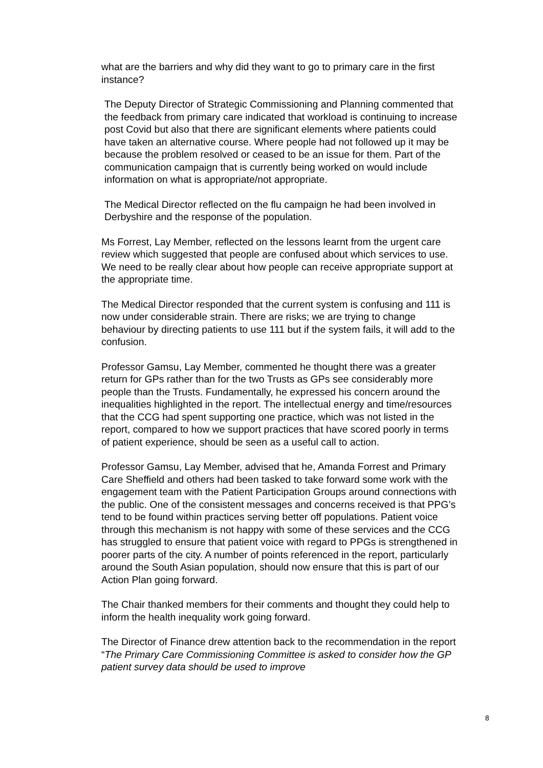what are the barriers and why did they want to go to primary care in the first instance?
The Deputy Director of Strategic Commissioning and Planning commented that the feedback from primary care indicated that workload is continuing to increase post Covid but also that there are significant elements where patients could have taken an alternative course. Where people had not followed up it may be because the problem resolved or ceased to be an issue for them. Part of the communication campaign that is currently being worked on would include information on what is appropriate/not appropriate.
The Medical Director reflected on the flu campaign he had been involved in Derbyshire and the response of the population.
Ms Forrest, Lay Member, reflected on the lessons learnt from the urgent care review which suggested that people are confused about which services to use. We need to be really clear about how people can receive appropriate support at the appropriate time.
The Medical Director responded that the current system is confusing and 111 is now under considerable strain. There are risks; we are trying to change behaviour by directing patients to use 111 but if the system fails, it will add to the confusion.
Professor Gamsu, Lay Member, commented he thought there was a greater return for GPs rather than for the two Trusts as GPs see considerably more people than the Trusts. Fundamentally, he expressed his concern around the inequalities highlighted in the report. The intellectual energy and time/resources that the CCG had spent supporting one practice, which was not listed in the report, compared to how we support practices that have scored poorly in terms of patient experience, should be seen as a useful call to action.
Professor Gamsu, Lay Member, advised that he, Amanda Forrest and Primary Care Sheffield and others had been tasked to take forward some work with the engagement team with the Patient Participation Groups around connections with the public. One of the consistent messages and concerns received is that PPG’s tend to be found within practices serving better off populations. Patient voice through this mechanism is not happy with some of these services and the CCG has struggled to ensure that patient voice with regard to PPGs is strengthened in poorer parts of the city. A number of points referenced in the report, particularly around the South Asian population, should now ensure that this is part of our Action Plan going forward.
The Chair thanked members for their comments and thought they could help to inform the health inequality work going forward.
The Director of Finance drew attention back to the recommendation in the report “The Primary Care Commissioning Committee is asked to consider how the GP patient survey data should be used to improve
8